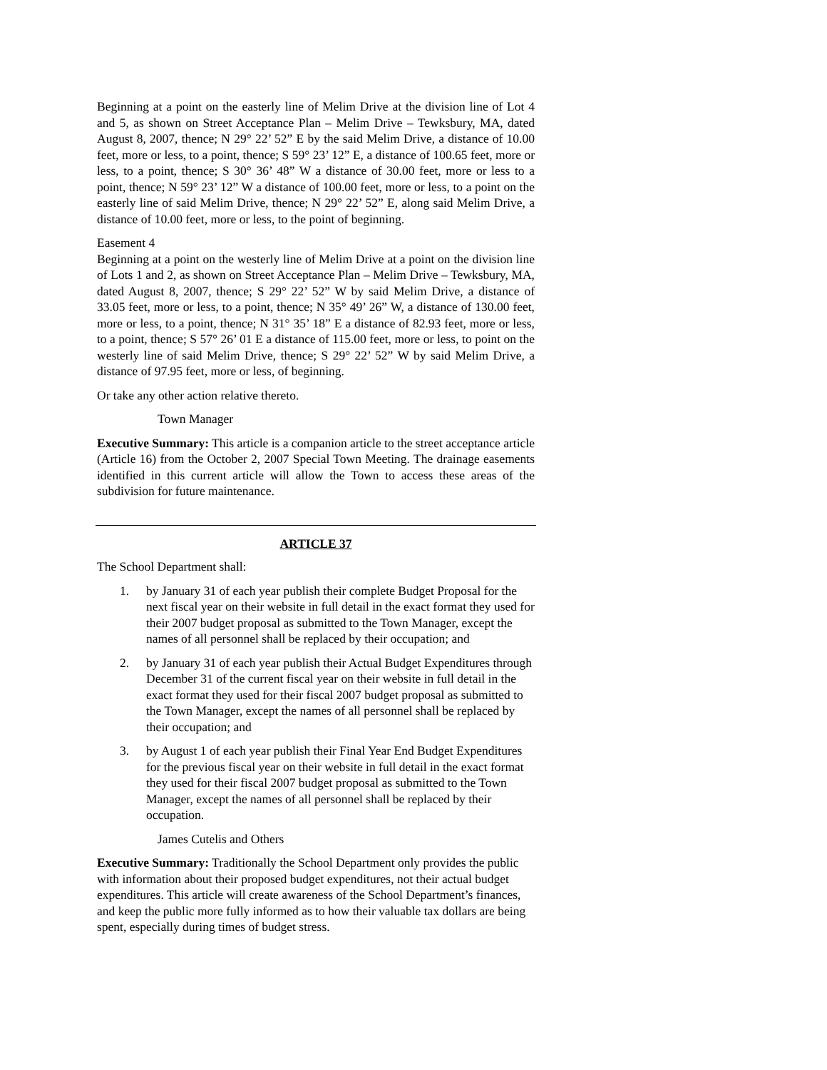Beginning at a point on the easterly line of Melim Drive at the division line of Lot 4 and 5, as shown on Street Acceptance Plan – Melim Drive – Tewksbury, MA, dated August 8, 2007, thence; N 29° 22’ 52” E by the said Melim Drive, a distance of 10.00 feet, more or less, to a point, thence; S 59° 23’ 12” E, a distance of 100.65 feet, more or less, to a point, thence; S 30° 36’ 48” W a distance of 30.00 feet, more or less to a point, thence; N 59° 23’ 12” W a distance of 100.00 feet, more or less, to a point on the easterly line of said Melim Drive, thence; N 29° 22’ 52” E, along said Melim Drive, a distance of 10.00 feet, more or less, to the point of beginning.
Easement 4
Beginning at a point on the westerly line of Melim Drive at a point on the division line of Lots 1 and 2, as shown on Street Acceptance Plan – Melim Drive – Tewksbury, MA, dated August 8, 2007, thence; S 29° 22’ 52” W by said Melim Drive, a distance of 33.05 feet, more or less, to a point, thence; N 35° 49’ 26” W, a distance of 130.00 feet, more or less, to a point, thence; N 31° 35’ 18” E a distance of 82.93 feet, more or less, to a point, thence; S 57° 26’ 01 E a distance of 115.00 feet, more or less, to point on the westerly line of said Melim Drive, thence; S 29° 22’ 52” W by said Melim Drive, a distance of 97.95 feet, more or less, of beginning.
Or take any other action relative thereto.
Town Manager
Executive Summary: This article is a companion article to the street acceptance article (Article 16) from the October 2, 2007 Special Town Meeting. The drainage easements identified in this current article will allow the Town to access these areas of the subdivision for future maintenance.
ARTICLE 37
The School Department shall:
1. by January 31 of each year publish their complete Budget Proposal for the next fiscal year on their website in full detail in the exact format they used for their 2007 budget proposal as submitted to the Town Manager, except the names of all personnel shall be replaced by their occupation; and
2. by January 31 of each year publish their Actual Budget Expenditures through December 31 of the current fiscal year on their website in full detail in the exact format they used for their fiscal 2007 budget proposal as submitted to the Town Manager, except the names of all personnel shall be replaced by their occupation; and
3. by August 1 of each year publish their Final Year End Budget Expenditures for the previous fiscal year on their website in full detail in the exact format they used for their fiscal 2007 budget proposal as submitted to the Town Manager, except the names of all personnel shall be replaced by their occupation.
James Cutelis and Others
Executive Summary: Traditionally the School Department only provides the public with information about their proposed budget expenditures, not their actual budget expenditures. This article will create awareness of the School Department’s finances, and keep the public more fully informed as to how their valuable tax dollars are being spent, especially during times of budget stress.